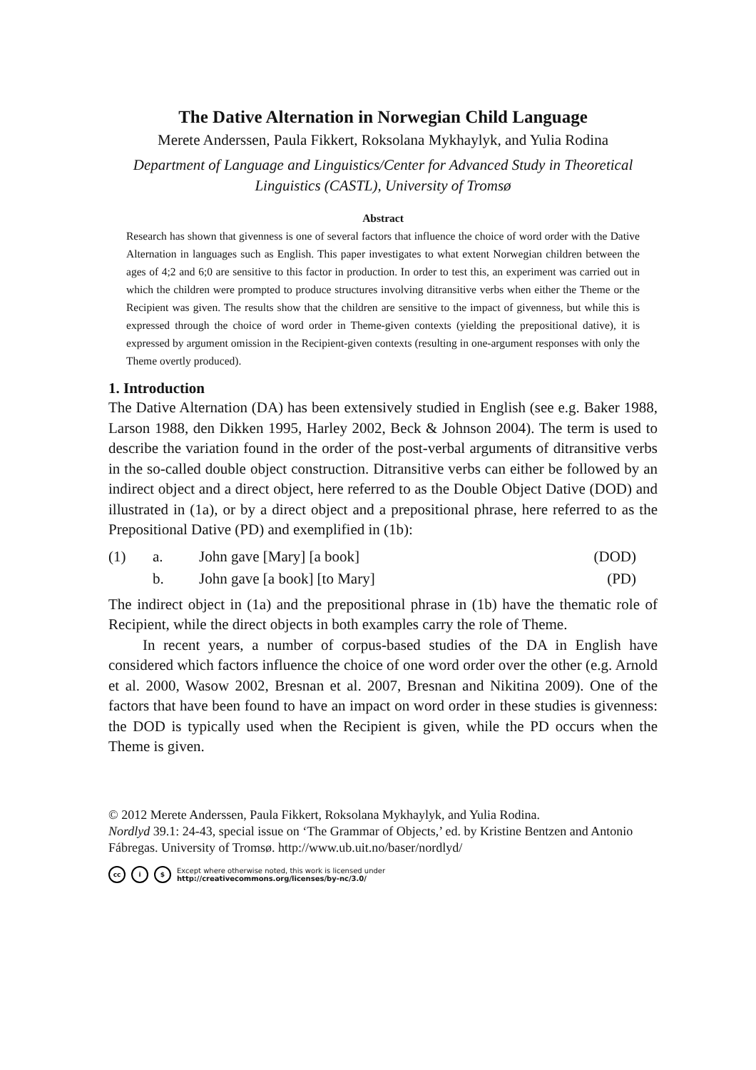The Dative Alternation in Norwegian Child Language
Merete Anderssen, Paula Fikkert, Roksolana Mykhaylyk, and Yulia Rodina
Department of Language and Linguistics/Center for Advanced Study in Theoretical Linguistics (CASTL), University of Tromsø
Abstract
Research has shown that givenness is one of several factors that influence the choice of word order with the Dative Alternation in languages such as English. This paper investigates to what extent Norwegian children between the ages of 4;2 and 6;0 are sensitive to this factor in production. In order to test this, an experiment was carried out in which the children were prompted to produce structures involving ditransitive verbs when either the Theme or the Recipient was given. The results show that the children are sensitive to the impact of givenness, but while this is expressed through the choice of word order in Theme-given contexts (yielding the prepositional dative), it is expressed by argument omission in the Recipient-given contexts (resulting in one-argument responses with only the Theme overtly produced).
1. Introduction
The Dative Alternation (DA) has been extensively studied in English (see e.g. Baker 1988, Larson 1988, den Dikken 1995, Harley 2002, Beck & Johnson 2004). The term is used to describe the variation found in the order of the post-verbal arguments of ditransitive verbs in the so-called double object construction. Ditransitive verbs can either be followed by an indirect object and a direct object, here referred to as the Double Object Dative (DOD) and illustrated in (1a), or by a direct object and a prepositional phrase, here referred to as the Prepositional Dative (PD) and exemplified in (1b):
| (1) | a. | John gave [Mary] [a book] | (DOD) |
| | b. | John gave [a book] [to Mary] | (PD) |
The indirect object in (1a) and the prepositional phrase in (1b) have the thematic role of Recipient, while the direct objects in both examples carry the role of Theme.
In recent years, a number of corpus-based studies of the DA in English have considered which factors influence the choice of one word order over the other (e.g. Arnold et al. 2000, Wasow 2002, Bresnan et al. 2007, Bresnan and Nikitina 2009). One of the factors that have been found to have an impact on word order in these studies is givenness: the DOD is typically used when the Recipient is given, while the PD occurs when the Theme is given.
© 2012 Merete Anderssen, Paula Fikkert, Roksolana Mykhaylyk, and Yulia Rodina.
Nordlyd 39.1: 24-43, special issue on ‘The Grammar of Objects,’ ed. by Kristine Bentzen and Antonio Fábregas. University of Tromsø. http://www.ub.uit.no/baser/nordlyd/
cc i $ Except where otherwise noted, this work is licensed under
http://creativecommons.org/licenses/by-nc/3.0/